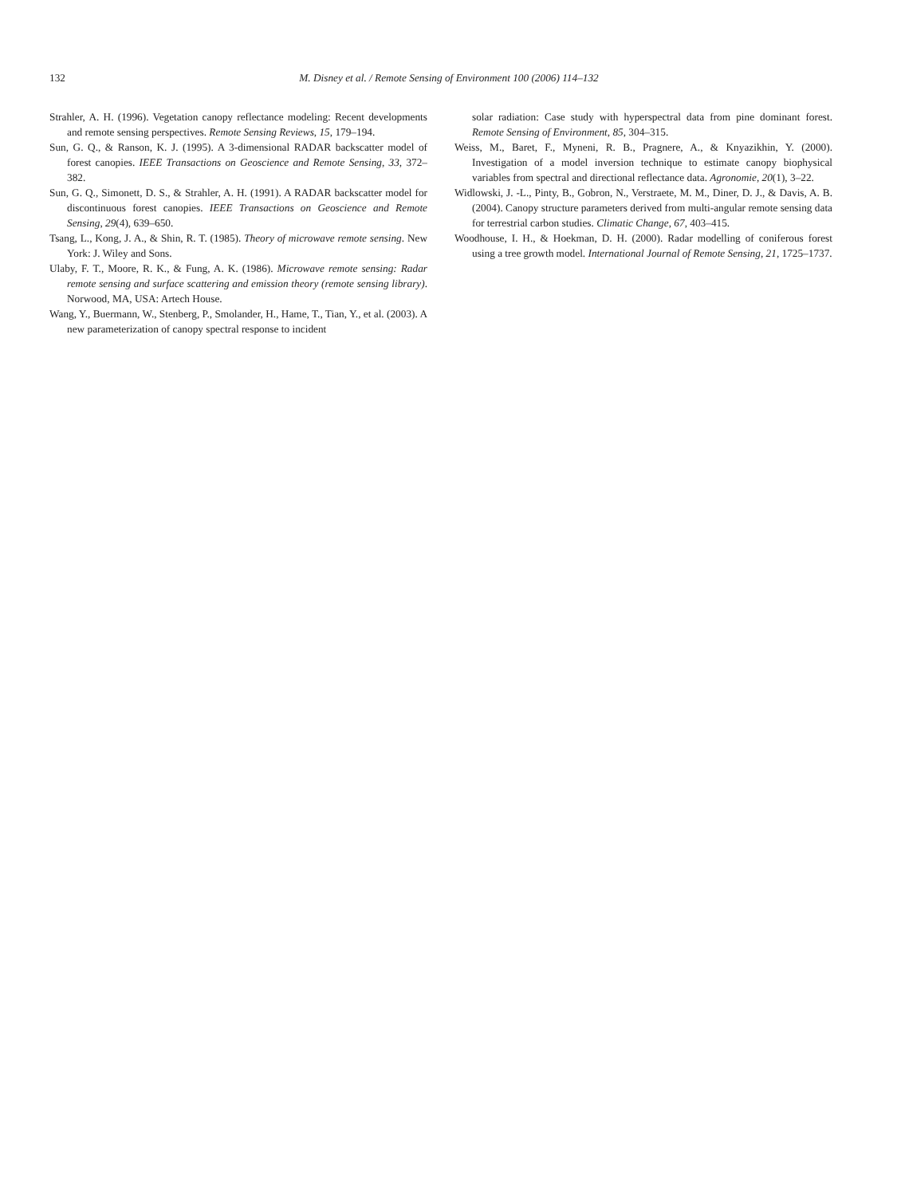132
M. Disney et al. / Remote Sensing of Environment 100 (2006) 114–132
Strahler, A. H. (1996). Vegetation canopy reflectance modeling: Recent developments and remote sensing perspectives. Remote Sensing Reviews, 15, 179–194.
Sun, G. Q., & Ranson, K. J. (1995). A 3-dimensional RADAR backscatter model of forest canopies. IEEE Transactions on Geoscience and Remote Sensing, 33, 372–382.
Sun, G. Q., Simonett, D. S., & Strahler, A. H. (1991). A RADAR backscatter model for discontinuous forest canopies. IEEE Transactions on Geoscience and Remote Sensing, 29(4), 639–650.
Tsang, L., Kong, J. A., & Shin, R. T. (1985). Theory of microwave remote sensing. New York: J. Wiley and Sons.
Ulaby, F. T., Moore, R. K., & Fung, A. K. (1986). Microwave remote sensing: Radar remote sensing and surface scattering and emission theory (remote sensing library). Norwood, MA, USA: Artech House.
Wang, Y., Buermann, W., Stenberg, P., Smolander, H., Hame, T., Tian, Y., et al. (2003). A new parameterization of canopy spectral response to incident
solar radiation: Case study with hyperspectral data from pine dominant forest. Remote Sensing of Environment, 85, 304–315.
Weiss, M., Baret, F., Myneni, R. B., Pragnere, A., & Knyazikhin, Y. (2000). Investigation of a model inversion technique to estimate canopy biophysical variables from spectral and directional reflectance data. Agronomie, 20(1), 3–22.
Widlowski, J. -L., Pinty, B., Gobron, N., Verstraete, M. M., Diner, D. J., & Davis, A. B. (2004). Canopy structure parameters derived from multi-angular remote sensing data for terrestrial carbon studies. Climatic Change, 67, 403–415.
Woodhouse, I. H., & Hoekman, D. H. (2000). Radar modelling of coniferous forest using a tree growth model. International Journal of Remote Sensing, 21, 1725–1737.